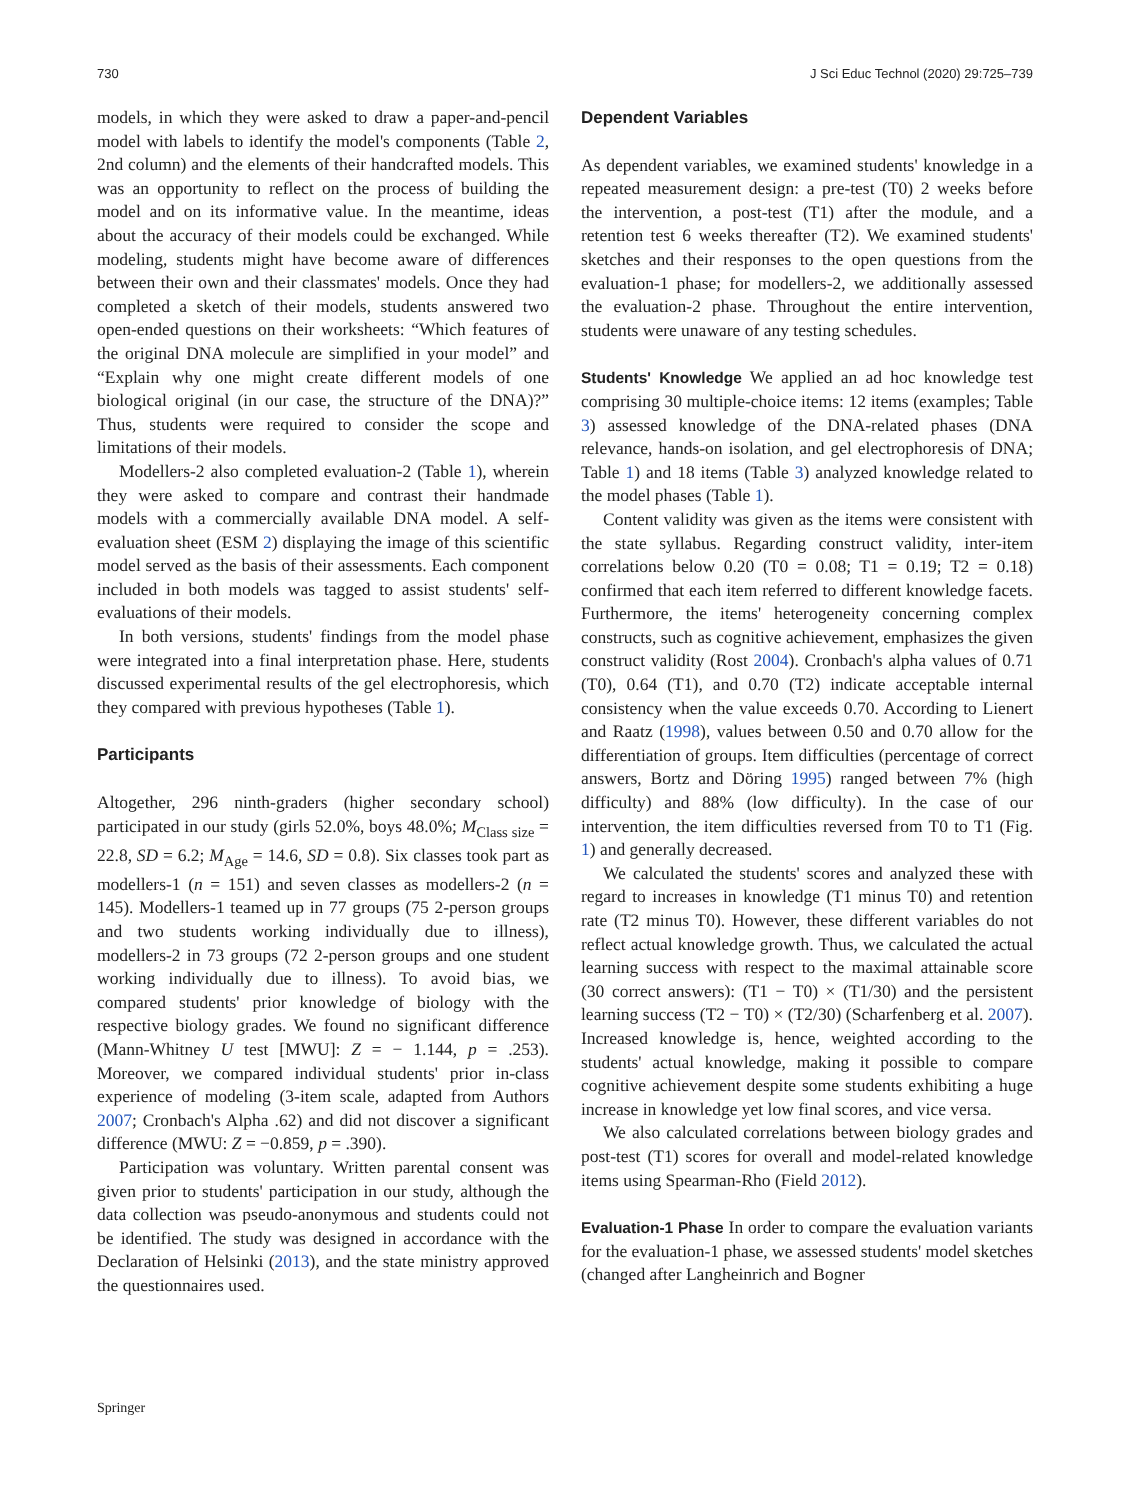730 J Sci Educ Technol (2020) 29:725–739
models, in which they were asked to draw a paper-and-pencil model with labels to identify the model's components (Table 2, 2nd column) and the elements of their handcrafted models. This was an opportunity to reflect on the process of building the model and on its informative value. In the meantime, ideas about the accuracy of their models could be exchanged. While modeling, students might have become aware of differences between their own and their classmates' models. Once they had completed a sketch of their models, students answered two open-ended questions on their worksheets: “Which features of the original DNA molecule are simplified in your model” and “Explain why one might create different models of one biological original (in our case, the structure of the DNA)?” Thus, students were required to consider the scope and limitations of their models.
Modellers-2 also completed evaluation-2 (Table 1), wherein they were asked to compare and contrast their handmade models with a commercially available DNA model. A self-evaluation sheet (ESM 2) displaying the image of this scientific model served as the basis of their assessments. Each component included in both models was tagged to assist students' self-evaluations of their models.
In both versions, students' findings from the model phase were integrated into a final interpretation phase. Here, students discussed experimental results of the gel electrophoresis, which they compared with previous hypotheses (Table 1).
Participants
Altogether, 296 ninth-graders (higher secondary school) participated in our study (girls 52.0%, boys 48.0%; M<sub>Class size</sub> = 22.8, SD = 6.2; M<sub>Age</sub> = 14.6, SD = 0.8). Six classes took part as modellers-1 (n = 151) and seven classes as modellers-2 (n = 145). Modellers-1 teamed up in 77 groups (75 2-person groups and two students working individually due to illness), modellers-2 in 73 groups (72 2-person groups and one student working individually due to illness). To avoid bias, we compared students' prior knowledge of biology with the respective biology grades. We found no significant difference (Mann-Whitney U test [MWU]: Z = − 1.144, p = .253). Moreover, we compared individual students' prior in-class experience of modeling (3-item scale, adapted from Authors 2007; Cronbach's Alpha .62) and did not discover a significant difference (MWU: Z = −0.859, p = .390).
Participation was voluntary. Written parental consent was given prior to students' participation in our study, although the data collection was pseudo-anonymous and students could not be identified. The study was designed in accordance with the Declaration of Helsinki (2013), and the state ministry approved the questionnaires used.
Dependent Variables
As dependent variables, we examined students' knowledge in a repeated measurement design: a pre-test (T0) 2 weeks before the intervention, a post-test (T1) after the module, and a retention test 6 weeks thereafter (T2). We examined students' sketches and their responses to the open questions from the evaluation-1 phase; for modellers-2, we additionally assessed the evaluation-2 phase. Throughout the entire intervention, students were unaware of any testing schedules.
Students' Knowledge We applied an ad hoc knowledge test comprising 30 multiple-choice items: 12 items (examples; Table 3) assessed knowledge of the DNA-related phases (DNA relevance, hands-on isolation, and gel electrophoresis of DNA; Table 1) and 18 items (Table 3) analyzed knowledge related to the model phases (Table 1).
Content validity was given as the items were consistent with the state syllabus. Regarding construct validity, inter-item correlations below 0.20 (T0 = 0.08; T1 = 0.19; T2 = 0.18) confirmed that each item referred to different knowledge facets. Furthermore, the items' heterogeneity concerning complex constructs, such as cognitive achievement, emphasizes the given construct validity (Rost 2004). Cronbach's alpha values of 0.71 (T0), 0.64 (T1), and 0.70 (T2) indicate acceptable internal consistency when the value exceeds 0.70. According to Lienert and Raatz (1998), values between 0.50 and 0.70 allow for the differentiation of groups. Item difficulties (percentage of correct answers, Bortz and Döring 1995) ranged between 7% (high difficulty) and 88% (low difficulty). In the case of our intervention, the item difficulties reversed from T0 to T1 (Fig. 1) and generally decreased.
We calculated the students' scores and analyzed these with regard to increases in knowledge (T1 minus T0) and retention rate (T2 minus T0). However, these different variables do not reflect actual knowledge growth. Thus, we calculated the actual learning success with respect to the maximal attainable score (30 correct answers): (T1 − T0) × (T1/30) and the persistent learning success (T2 − T0) × (T2/30) (Scharfenberg et al. 2007). Increased knowledge is, hence, weighted according to the students' actual knowledge, making it possible to compare cognitive achievement despite some students exhibiting a huge increase in knowledge yet low final scores, and vice versa.
We also calculated correlations between biology grades and post-test (T1) scores for overall and model-related knowledge items using Spearman-Rho (Field 2012).
Evaluation-1 Phase In order to compare the evaluation variants for the evaluation-1 phase, we assessed students' model sketches (changed after Langheinrich and Bogner
Springer